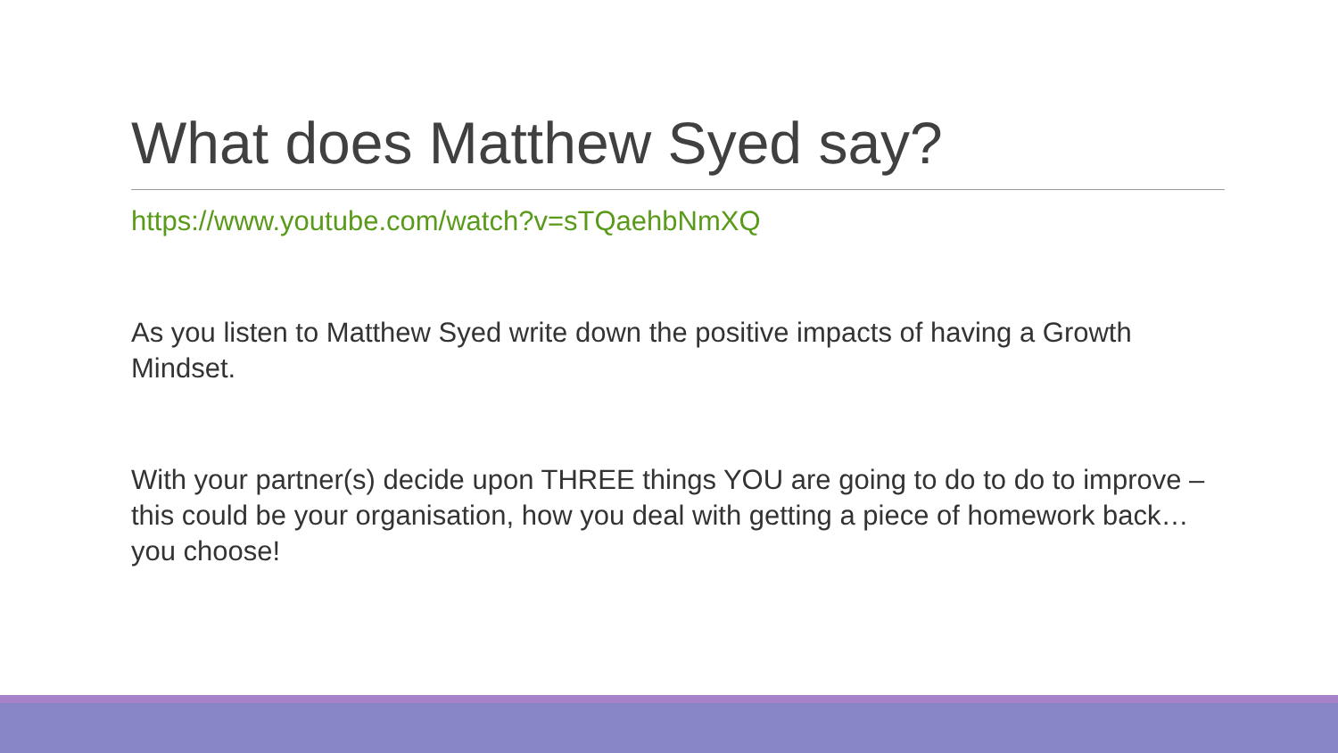What does Matthew Syed say?
https://www.youtube.com/watch?v=sTQaehbNmXQ
As you listen to Matthew Syed write down the positive impacts of having a Growth Mindset.
With your partner(s) decide upon THREE things YOU are going to do to do to improve – this could be your organisation, how you deal with getting a piece of homework back…you choose!